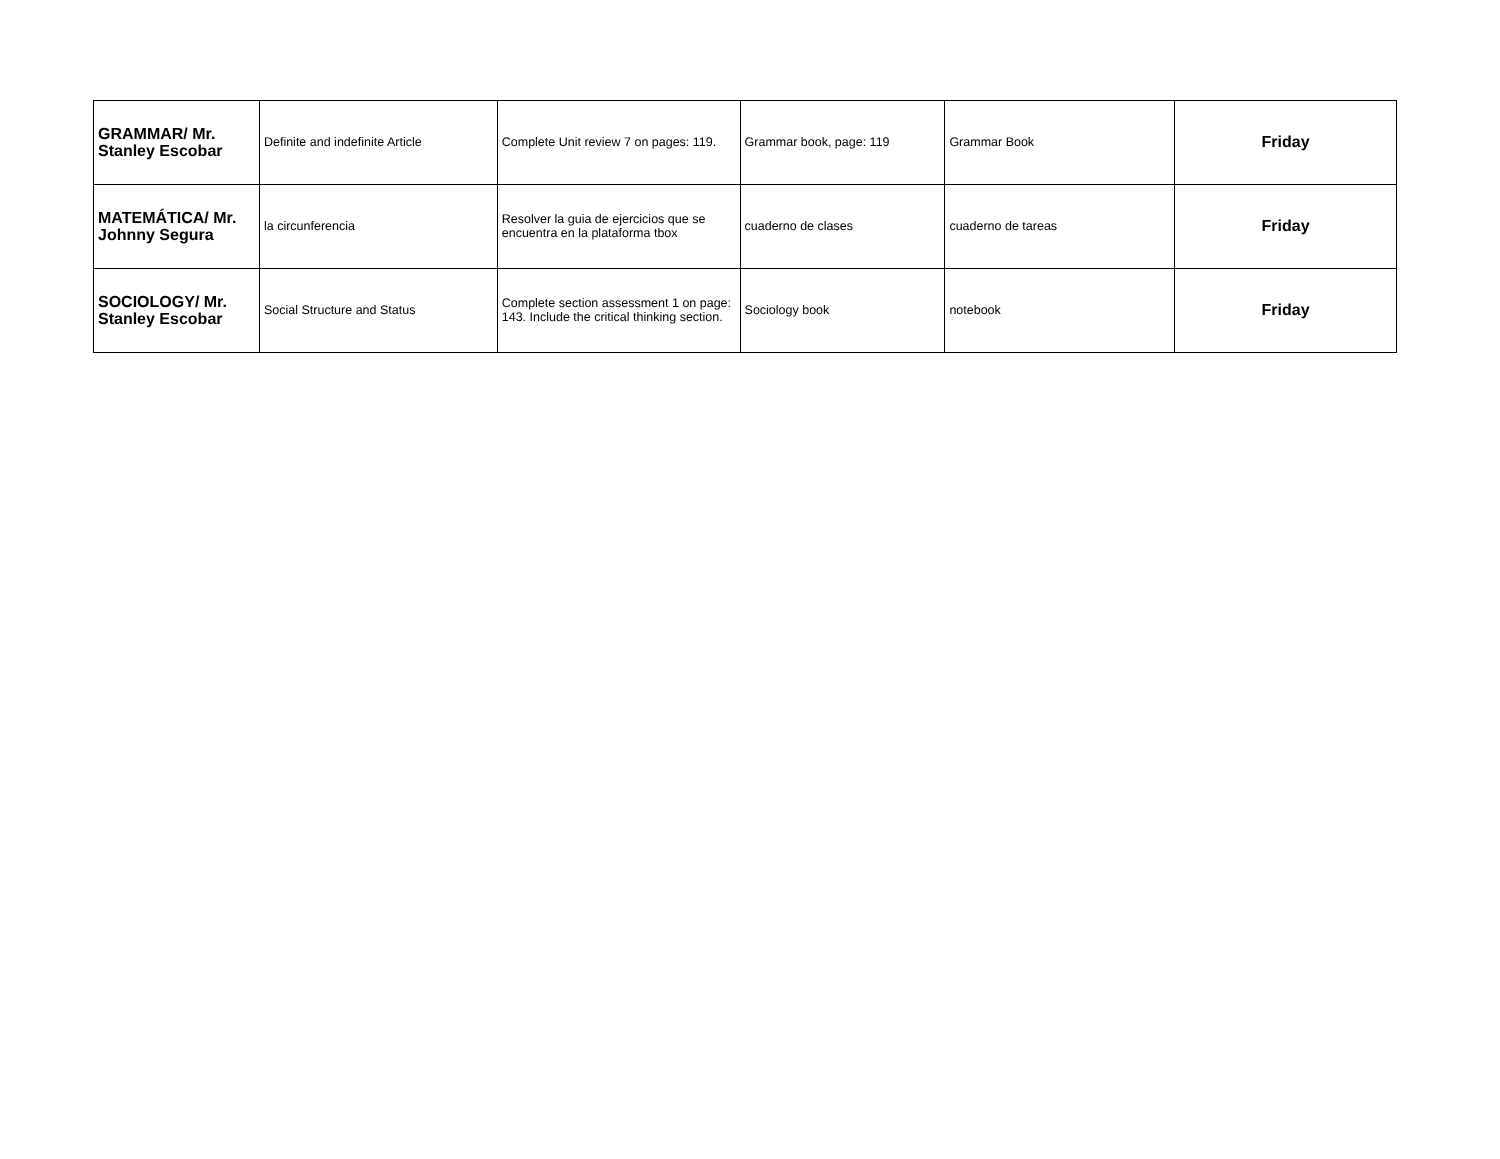| GRAMMAR/ Mr. Stanley Escobar | Definite and indefinite Article | Complete Unit review 7 on pages: 119. | Grammar book, page: 119 | Grammar Book | Friday |
| MATEMÁTICA/ Mr. Johnny Segura | la circunferencia | Resolver la guia de ejercicios que se encuentra en la plataforma tbox | cuaderno de clases | cuaderno de tareas | Friday |
| SOCIOLOGY/ Mr. Stanley Escobar | Social Structure and Status | Complete section assessment 1 on page: 143. Include the critical thinking section. | Sociology book | notebook | Friday |